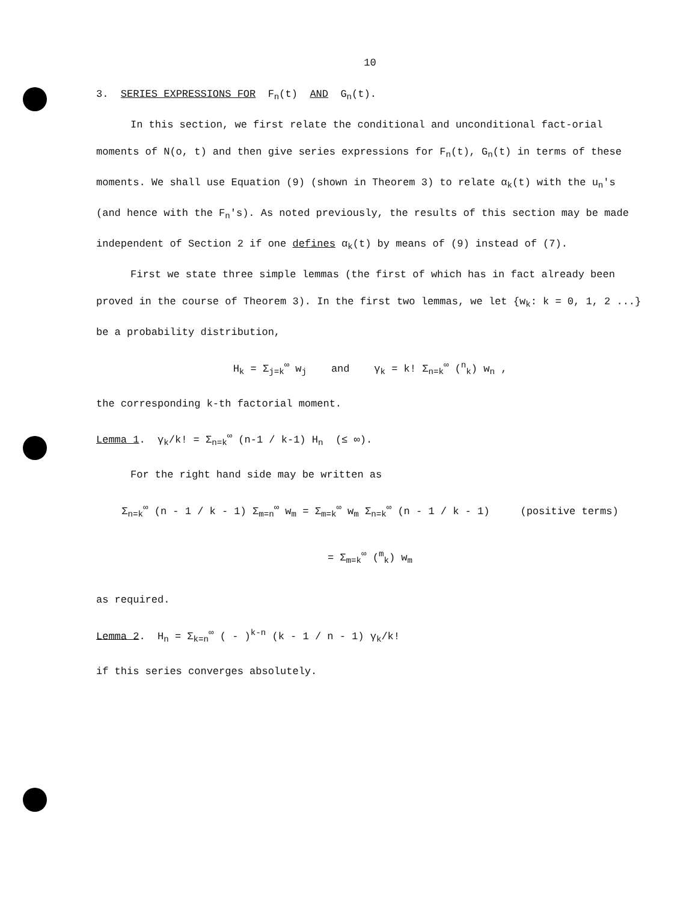10
3. SERIES EXPRESSIONS FOR F<sub>n</sub>(t) AND G<sub>n</sub>(t).
In this section, we first relate the conditional and unconditional fact-orial moments of N(o, t) and then give series expressions for F<sub>n</sub>(t), G<sub>n</sub>(t) in terms of these moments. We shall use Equation (9) (shown in Theorem 3) to relate α<sub>k</sub>(t) with the u<sub>n</sub>'s (and hence with the F<sub>n</sub>'s). As noted previously, the results of this section may be made independent of Section 2 if one defines α<sub>k</sub>(t) by means of (9) instead of (7).
First we state three simple lemmas (the first of which has in fact already been proved in the course of Theorem 3). In the first two lemmas, we let {w<sub>k</sub>: k = 0, 1, 2 ...} be a probability distribution,
H<sub>k</sub> = Σ<sub>j=k</sub><sup>∞</sup> w<sub>j</sub> and γ<sub>k</sub> = k! Σ<sub>n=k</sub><sup>∞</sup> (<sup>n</sup><sub>k</sub>) w<sub>n</sub> ,
the corresponding k-th factorial moment.
Lemma 1. γ<sub>k</sub>/k! = Σ<sub>n=k</sub><sup>∞</sup> (n-1 / k-1) H<sub>n</sub> (≤ ∞).
For the right hand side may be written as
Σ<sub>n=k</sub><sup>∞</sup> (n - 1 / k - 1) Σ<sub>m=n</sub><sup>∞</sup> w<sub>m</sub> = Σ<sub>m=k</sub><sup>∞</sup> w<sub>m</sub> Σ<sub>n=k</sub><sup>∞</sup> (n - 1 / k - 1) (positive terms)
= Σ<sub>m=k</sub><sup>∞</sup> (<sup>m</sup><sub>k</sub>) w<sub>m</sub>
as required.
Lemma 2. H<sub>n</sub> = Σ<sub>k=n</sub><sup>∞</sup> ( - )<sup>k-n</sup> (k - 1 / n - 1) γ<sub>k</sub>/k!
if this series converges absolutely.